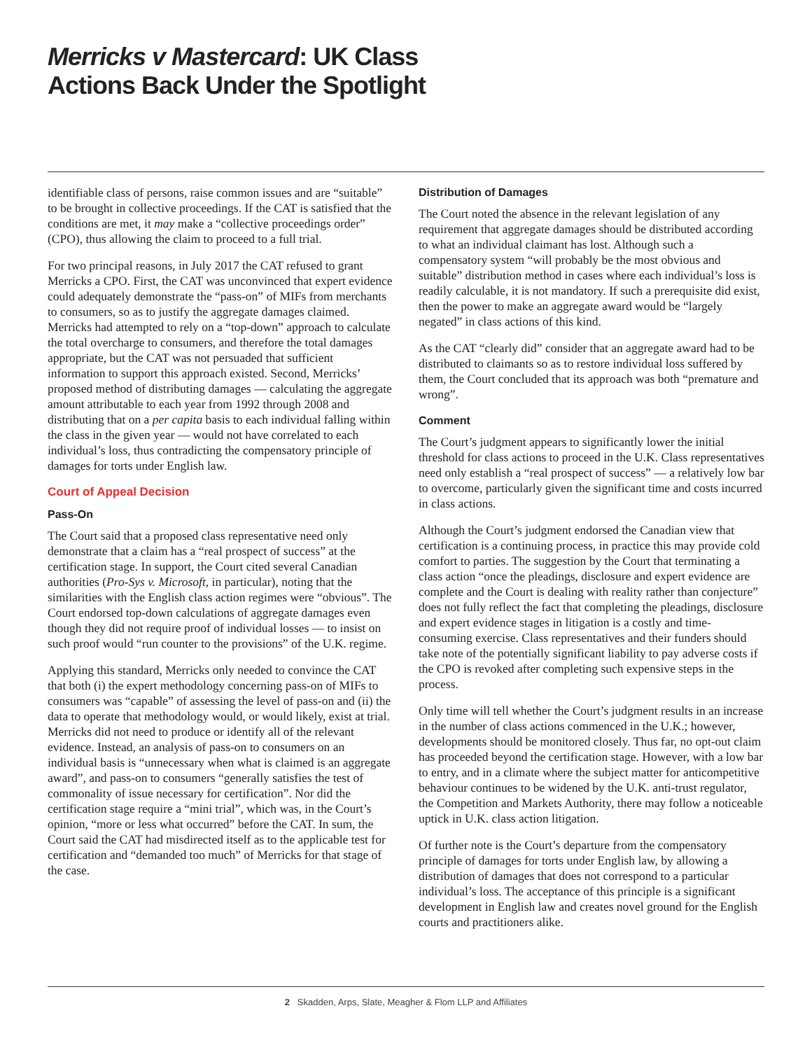Merricks v Mastercard: UK Class
Actions Back Under the Spotlight
identifiable class of persons, raise common issues and are “suitable” to be brought in collective proceedings. If the CAT is satisfied that the conditions are met, it may make a “collective proceedings order” (CPO), thus allowing the claim to proceed to a full trial.
For two principal reasons, in July 2017 the CAT refused to grant Merricks a CPO. First, the CAT was unconvinced that expert evidence could adequately demonstrate the “pass-on” of MIFs from merchants to consumers, so as to justify the aggregate damages claimed. Merricks had attempted to rely on a “top-down” approach to calculate the total overcharge to consumers, and therefore the total damages appropriate, but the CAT was not persuaded that sufficient information to support this approach existed. Second, Merricks’ proposed method of distributing damages — calculating the aggregate amount attributable to each year from 1992 through 2008 and distributing that on a per capita basis to each individual falling within the class in the given year — would not have correlated to each individual’s loss, thus contradicting the compensatory principle of damages for torts under English law.
Court of Appeal Decision
Pass-On
The Court said that a proposed class representative need only demonstrate that a claim has a “real prospect of success” at the certification stage. In support, the Court cited several Canadian authorities (Pro-Sys v. Microsoft, in particular), noting that the similarities with the English class action regimes were “obvious”. The Court endorsed top-down calculations of aggregate damages even though they did not require proof of individual losses — to insist on such proof would “run counter to the provisions” of the U.K. regime.
Applying this standard, Merricks only needed to convince the CAT that both (i) the expert methodology concerning pass-on of MIFs to consumers was “capable” of assessing the level of pass-on and (ii) the data to operate that methodology would, or would likely, exist at trial. Merricks did not need to produce or identify all of the relevant evidence. Instead, an analysis of pass-on to consumers on an individual basis is “unnecessary when what is claimed is an aggregate award”, and pass-on to consumers “generally satisfies the test of commonality of issue necessary for certification”. Nor did the certification stage require a “mini trial”, which was, in the Court’s opinion, “more or less what occurred” before the CAT. In sum, the Court said the CAT had misdirected itself as to the applicable test for certification and “demanded too much” of Merricks for that stage of the case.
Distribution of Damages
The Court noted the absence in the relevant legislation of any requirement that aggregate damages should be distributed according to what an individual claimant has lost. Although such a compensatory system “will probably be the most obvious and suitable” distribution method in cases where each individual’s loss is readily calculable, it is not mandatory. If such a prerequisite did exist, then the power to make an aggregate award would be “largely negated” in class actions of this kind.
As the CAT “clearly did” consider that an aggregate award had to be distributed to claimants so as to restore individual loss suffered by them, the Court concluded that its approach was both “premature and wrong”.
Comment
The Court’s judgment appears to significantly lower the initial threshold for class actions to proceed in the U.K. Class representatives need only establish a “real prospect of success” — a relatively low bar to overcome, particularly given the significant time and costs incurred in class actions.
Although the Court’s judgment endorsed the Canadian view that certification is a continuing process, in practice this may provide cold comfort to parties. The suggestion by the Court that terminating a class action “once the pleadings, disclosure and expert evidence are complete and the Court is dealing with reality rather than conjecture” does not fully reflect the fact that completing the pleadings, disclosure and expert evidence stages in litigation is a costly and time-consuming exercise. Class representatives and their funders should take note of the potentially significant liability to pay adverse costs if the CPO is revoked after completing such expensive steps in the process.
Only time will tell whether the Court’s judgment results in an increase in the number of class actions commenced in the U.K.; however, developments should be monitored closely. Thus far, no opt-out claim has proceeded beyond the certification stage. However, with a low bar to entry, and in a climate where the subject matter for anticompetitive behaviour continues to be widened by the U.K. anti-trust regulator, the Competition and Markets Authority, there may follow a noticeable uptick in U.K. class action litigation.
Of further note is the Court’s departure from the compensatory principle of damages for torts under English law, by allowing a distribution of damages that does not correspond to a particular individual’s loss. The acceptance of this principle is a significant development in English law and creates novel ground for the English courts and practitioners alike.
2 Skadden, Arps, Slate, Meagher & Flom LLP and Affiliates